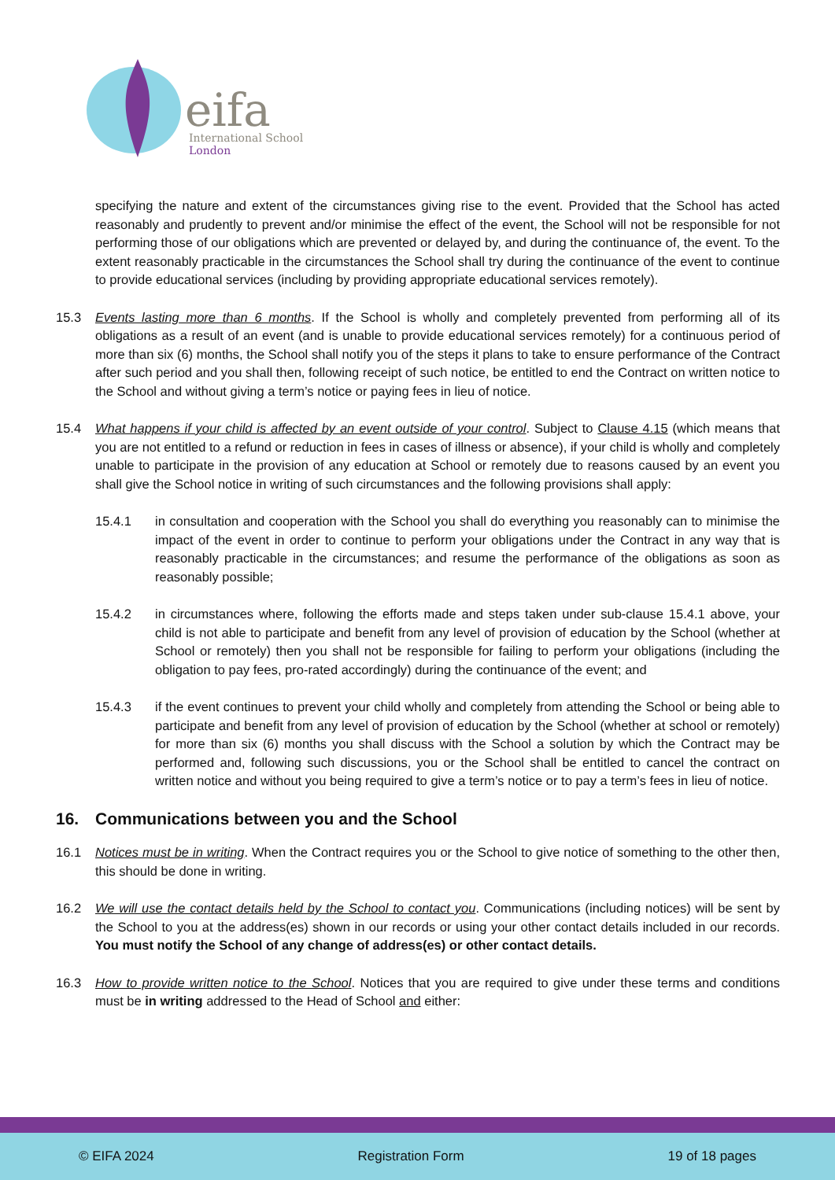eifa
International School
London
specifying the nature and extent of the circumstances giving rise to the event. Provided that the School has acted reasonably and prudently to prevent and/or minimise the effect of the event, the School will not be responsible for not performing those of our obligations which are prevented or delayed by, and during the continuance of, the event. To the extent reasonably practicable in the circumstances the School shall try during the continuance of the event to continue to provide educational services (including by providing appropriate educational services remotely).
15.3 Events lasting more than 6 months. If the School is wholly and completely prevented from performing all of its obligations as a result of an event (and is unable to provide educational services remotely) for a continuous period of more than six (6) months, the School shall notify you of the steps it plans to take to ensure performance of the Contract after such period and you shall then, following receipt of such notice, be entitled to end the Contract on written notice to the School and without giving a term’s notice or paying fees in lieu of notice.
15.4 What happens if your child is affected by an event outside of your control. Subject to Clause 4.15 (which means that you are not entitled to a refund or reduction in fees in cases of illness or absence), if your child is wholly and completely unable to participate in the provision of any education at School or remotely due to reasons caused by an event you shall give the School notice in writing of such circumstances and the following provisions shall apply:
15.4.1 in consultation and cooperation with the School you shall do everything you reasonably can to minimise the impact of the event in order to continue to perform your obligations under the Contract in any way that is reasonably practicable in the circumstances; and resume the performance of the obligations as soon as reasonably possible;
15.4.2 in circumstances where, following the efforts made and steps taken under sub-clause 15.4.1 above, your child is not able to participate and benefit from any level of provision of education by the School (whether at School or remotely) then you shall not be responsible for failing to perform your obligations (including the obligation to pay fees, pro-rated accordingly) during the continuance of the event; and
15.4.3 if the event continues to prevent your child wholly and completely from attending the School or being able to participate and benefit from any level of provision of education by the School (whether at school or remotely) for more than six (6) months you shall discuss with the School a solution by which the Contract may be performed and, following such discussions, you or the School shall be entitled to cancel the contract on written notice and without you being required to give a term’s notice or to pay a term’s fees in lieu of notice.
16. Communications between you and the School
16.1 Notices must be in writing. When the Contract requires you or the School to give notice of something to the other then, this should be done in writing.
16.2 We will use the contact details held by the School to contact you. Communications (including notices) will be sent by the School to you at the address(es) shown in our records or using your other contact details included in our records. You must notify the School of any change of address(es) or other contact details.
16.3 How to provide written notice to the School. Notices that you are required to give under these terms and conditions must be in writing addressed to the Head of School and either:
© EIFA 2024 Registration Form 19 of 18 pages